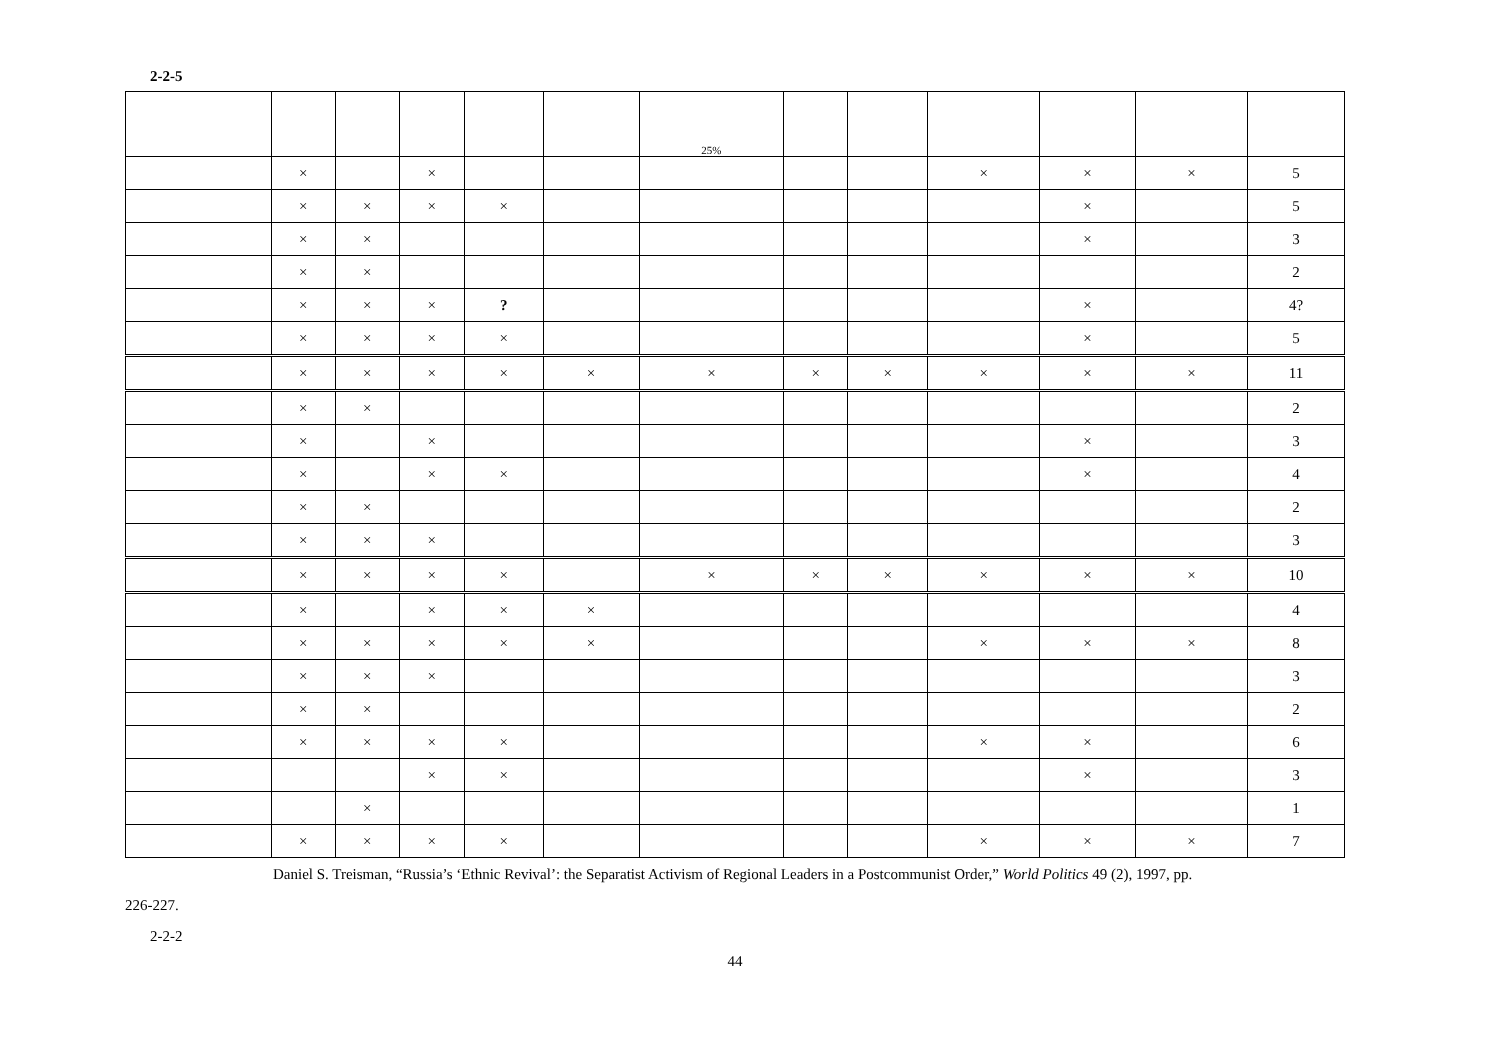2-2-5
| | | | | | | 25% | | | | | | |
| | × | | × | | | | | | × | × | × | 5 |
| | × | × | × | × | | | | | | × | | 5 |
| | × | × | | | | | | | | × | | 3 |
| | × | × | | | | | | | | | | 2 |
| | × | × | × | ? | | | | | | × | | 4? |
| | × | × | × | × | | | | | | × | | 5 |
| | × | × | × | × | × | × | × | × | × | × | × | 11 |
| | × | × | | | | | | | | | | 2 |
| | × | | × | | | | | | | × | | 3 |
| | × | | × | × | | | | | | × | | 4 |
| | × | × | | | | | | | | | | 2 |
| | × | × | × | | | | | | | | | 3 |
| | × | × | × | × | | × | × | × | × | × | × | 10 |
| | × | | × | × | × | | | | | | | 4 |
| | × | × | × | × | × | | | | × | × | × | 8 |
| | × | × | × | | | | | | | | | 3 |
| | × | × | | | | | | | | | | 2 |
| | × | × | × | × | | | | | × | × | | 6 |
| | | | × | × | | | | | | × | | 3 |
| | | × | | | | | | | | | | 1 |
| | × | × | × | × | | | | | × | × | × | 7 |
Daniel S. Treisman, “Russia’s ‘Ethnic Revival’: the Separatist Activism of Regional Leaders in a Postcommunist Order,” World Politics 49 (2), 1997, pp.
226-227.
2-2-2
44